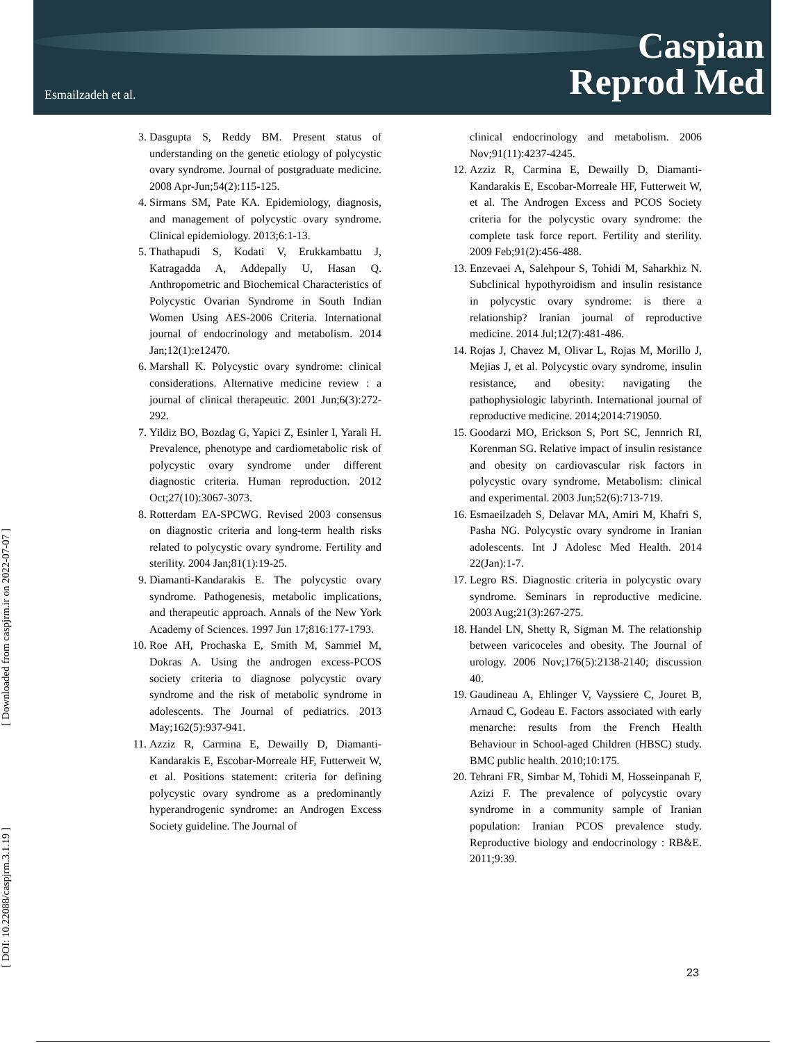Esmailzadeh et al.
Caspian
Reprod Med
[ Downloaded from caspjrm.ir on 2022-07-07 ]
[ DOI: 10.22088/caspjrm.3.1.19 ]
3. Dasgupta S, Reddy BM. Present status of understanding on the genetic etiology of polycystic ovary syndrome. Journal of postgraduate medicine. 2008 Apr-Jun;54(2):115-125.
4. Sirmans SM, Pate KA. Epidemiology, diagnosis, and management of polycystic ovary syndrome. Clinical epidemiology. 2013;6:1-13.
5. Thathapudi S, Kodati V, Erukkambattu J, Katragadda A, Addepally U, Hasan Q. Anthropometric and Biochemical Characteristics of Polycystic Ovarian Syndrome in South Indian Women Using AES-2006 Criteria. International journal of endocrinology and metabolism. 2014 Jan;12(1):e12470.
6. Marshall K. Polycystic ovary syndrome: clinical considerations. Alternative medicine review : a journal of clinical therapeutic. 2001 Jun;6(3):272-292.
7. Yildiz BO, Bozdag G, Yapici Z, Esinler I, Yarali H. Prevalence, phenotype and cardiometabolic risk of polycystic ovary syndrome under different diagnostic criteria. Human reproduction. 2012 Oct;27(10):3067-3073.
8. Rotterdam EA-SPCWG. Revised 2003 consensus on diagnostic criteria and long-term health risks related to polycystic ovary syndrome. Fertility and sterility. 2004 Jan;81(1):19-25.
9. Diamanti-Kandarakis E. The polycystic ovary syndrome. Pathogenesis, metabolic implications, and therapeutic approach. Annals of the New York Academy of Sciences. 1997 Jun 17;816:177-1793.
10. Roe AH, Prochaska E, Smith M, Sammel M, Dokras A. Using the androgen excess-PCOS society criteria to diagnose polycystic ovary syndrome and the risk of metabolic syndrome in adolescents. The Journal of pediatrics. 2013 May;162(5):937-941.
11. Azziz R, Carmina E, Dewailly D, Diamanti-Kandarakis E, Escobar-Morreale HF, Futterweit W, et al. Positions statement: criteria for defining polycystic ovary syndrome as a predominantly hyperandrogenic syndrome: an Androgen Excess Society guideline. The Journal of
clinical endocrinology and metabolism. 2006 Nov;91(11):4237-4245.
12. Azziz R, Carmina E, Dewailly D, Diamanti-Kandarakis E, Escobar-Morreale HF, Futterweit W, et al. The Androgen Excess and PCOS Society criteria for the polycystic ovary syndrome: the complete task force report. Fertility and sterility. 2009 Feb;91(2):456-488.
13. Enzevaei A, Salehpour S, Tohidi M, Saharkhiz N. Subclinical hypothyroidism and insulin resistance in polycystic ovary syndrome: is there a relationship? Iranian journal of reproductive medicine. 2014 Jul;12(7):481-486.
14. Rojas J, Chavez M, Olivar L, Rojas M, Morillo J, Mejias J, et al. Polycystic ovary syndrome, insulin resistance, and obesity: navigating the pathophysiologic labyrinth. International journal of reproductive medicine. 2014;2014:719050.
15. Goodarzi MO, Erickson S, Port SC, Jennrich RI, Korenman SG. Relative impact of insulin resistance and obesity on cardiovascular risk factors in polycystic ovary syndrome. Metabolism: clinical and experimental. 2003 Jun;52(6):713-719.
16. Esmaeilzadeh S, Delavar MA, Amiri M, Khafri S, Pasha NG. Polycystic ovary syndrome in Iranian adolescents. Int J Adolesc Med Health. 2014 22(Jan):1-7.
17. Legro RS. Diagnostic criteria in polycystic ovary syndrome. Seminars in reproductive medicine. 2003 Aug;21(3):267-275.
18. Handel LN, Shetty R, Sigman M. The relationship between varicoceles and obesity. The Journal of urology. 2006 Nov;176(5):2138-2140; discussion 40.
19. Gaudineau A, Ehlinger V, Vayssiere C, Jouret B, Arnaud C, Godeau E. Factors associated with early menarche: results from the French Health Behaviour in School-aged Children (HBSC) study. BMC public health. 2010;10:175.
20. Tehrani FR, Simbar M, Tohidi M, Hosseinpanah F, Azizi F. The prevalence of polycystic ovary syndrome in a community sample of Iranian population: Iranian PCOS prevalence study. Reproductive biology and endocrinology : RB&E. 2011;9:39.
23